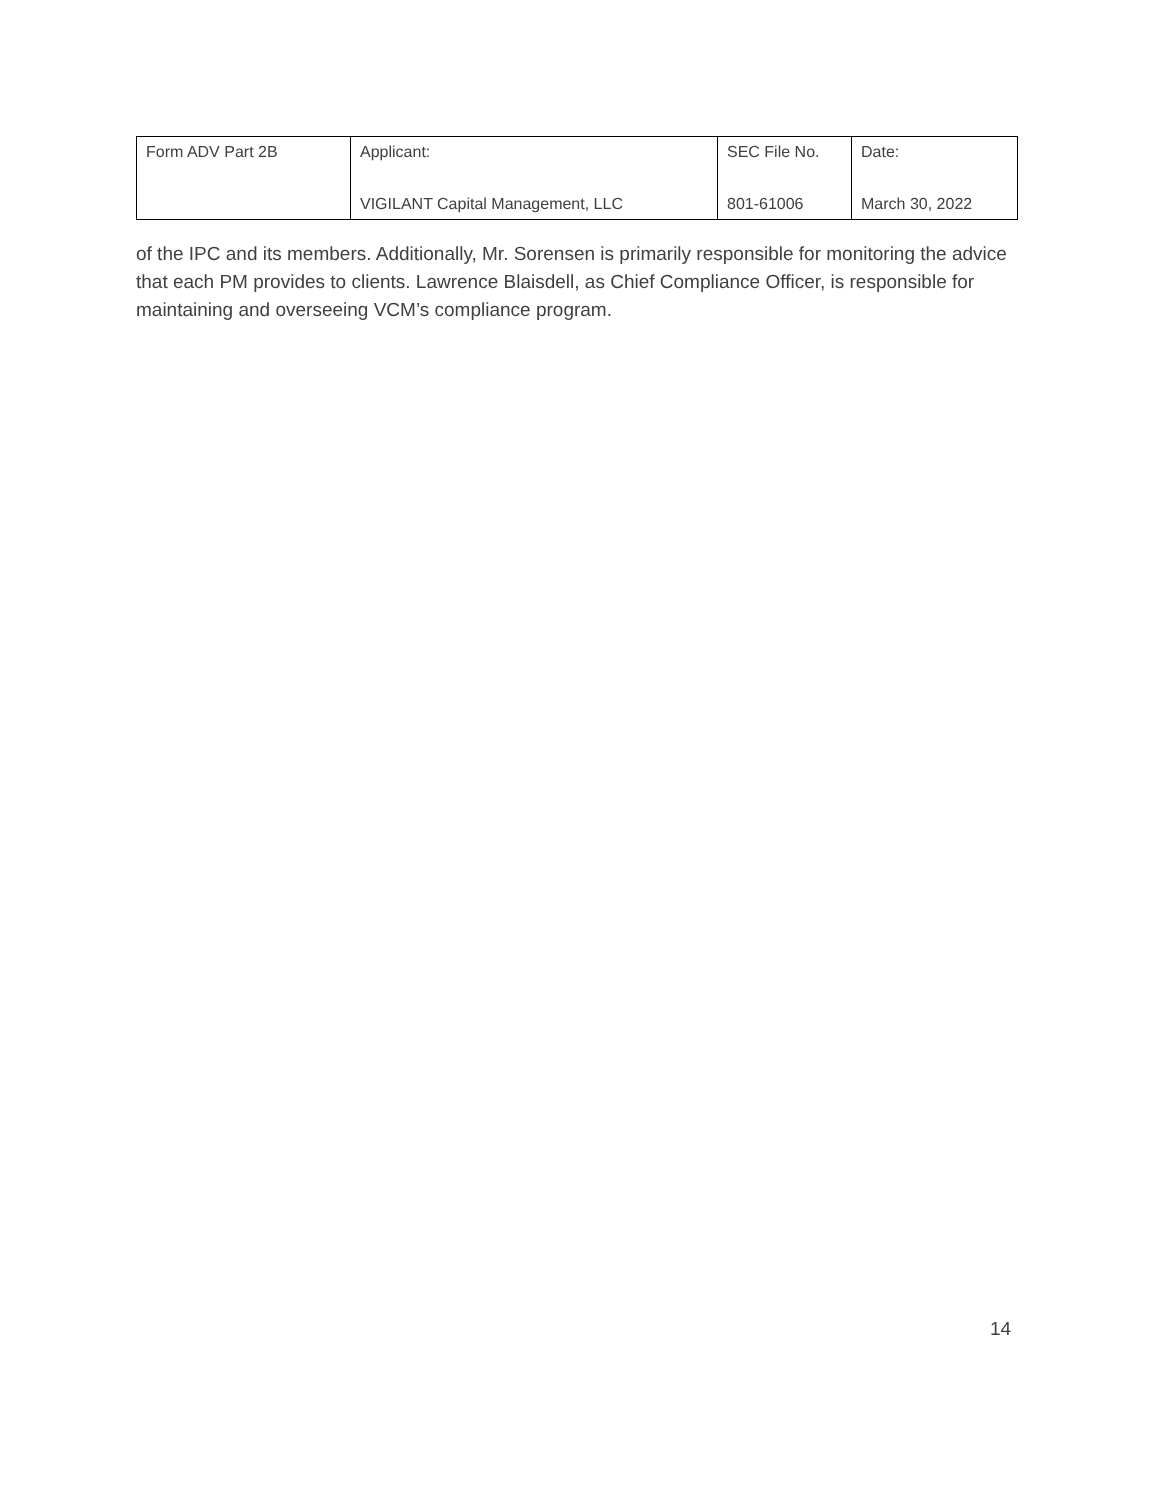| Form ADV Part 2B | Applicant: VIGILANT Capital Management, LLC | SEC File No. 801-61006 | Date: March 30, 2022 |
of the IPC and its members. Additionally, Mr. Sorensen is primarily responsible for monitoring the advice that each PM provides to clients. Lawrence Blaisdell, as Chief Compliance Officer, is responsible for maintaining and overseeing VCM’s compliance program.
14